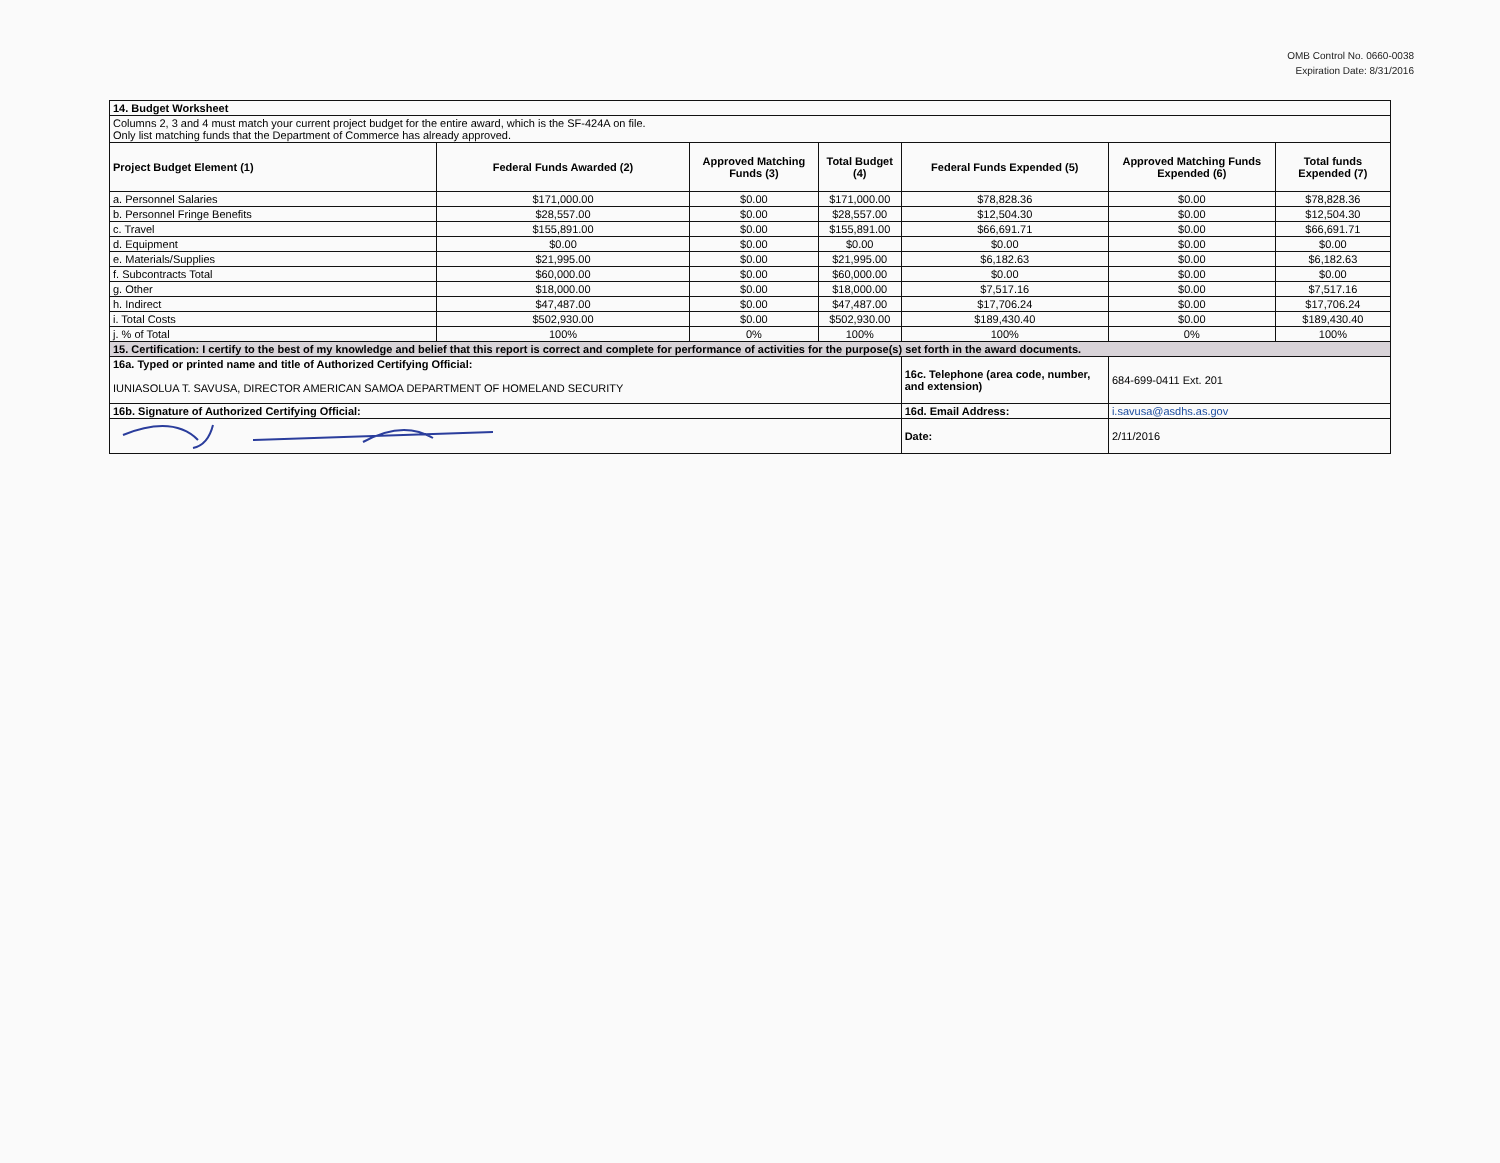OMB Control No. 0660-0038
Expiration Date: 8/31/2016
| 14. Budget Worksheet | | | | | | |
| Columns 2, 3 and 4 must match your current project budget for the entire award, which is the SF-424A on file. Only list matching funds that the Department of Commerce has already approved. | | | | | | |
| Project Budget Element (1) | Federal Funds Awarded (2) | Approved Matching Funds (3) | Total Budget (4) | Federal Funds Expended (5) | Approved Matching Funds Expended (6) | Total funds Expended (7) |
| a. Personnel Salaries | $171,000.00 | $0.00 | $171,000.00 | $78,828.36 | $0.00 | $78,828.36 |
| b. Personnel Fringe Benefits | $28,557.00 | $0.00 | $28,557.00 | $12,504.30 | $0.00 | $12,504.30 |
| c. Travel | $155,891.00 | $0.00 | $155,891.00 | $66,691.71 | $0.00 | $66,691.71 |
| d. Equipment | $0.00 | $0.00 | $0.00 | $0.00 | $0.00 | $0.00 |
| e. Materials/Supplies | $21,995.00 | $0.00 | $21,995.00 | $6,182.63 | $0.00 | $6,182.63 |
| f. Subcontracts Total | $60,000.00 | $0.00 | $60,000.00 | $0.00 | $0.00 | $0.00 |
| g. Other | $18,000.00 | $0.00 | $18,000.00 | $7,517.16 | $0.00 | $7,517.16 |
| h. Indirect | $47,487.00 | $0.00 | $47,487.00 | $17,706.24 | $0.00 | $17,706.24 |
| i. Total Costs | $502,930.00 | $0.00 | $502,930.00 | $189,430.40 | $0.00 | $189,430.40 |
| j. % of Total | 100% | 0% | 100% | 100% | 0% | 100% |
| 15. Certification: I certify to the best of my knowledge and belief that this report is correct and complete for performance of activities for the purpose(s) set forth in the award documents. | | | | | | |
| 16a. Typed or printed name and title of Authorized Certifying Official: IUNIASOLUA T. SAVUSA, DIRECTOR AMERICAN SAMOA DEPARTMENT OF HOMELAND SECURITY | | | | 16c. Telephone (area code, number, and extension) | 684-699-0411 Ext. 201 | |
| 16b. Signature of Authorized Certifying Official: | | | | 16d. Email Address: | i.savusa@asdhs.as.gov | |
| | | | | Date: | 2/11/2016 | |